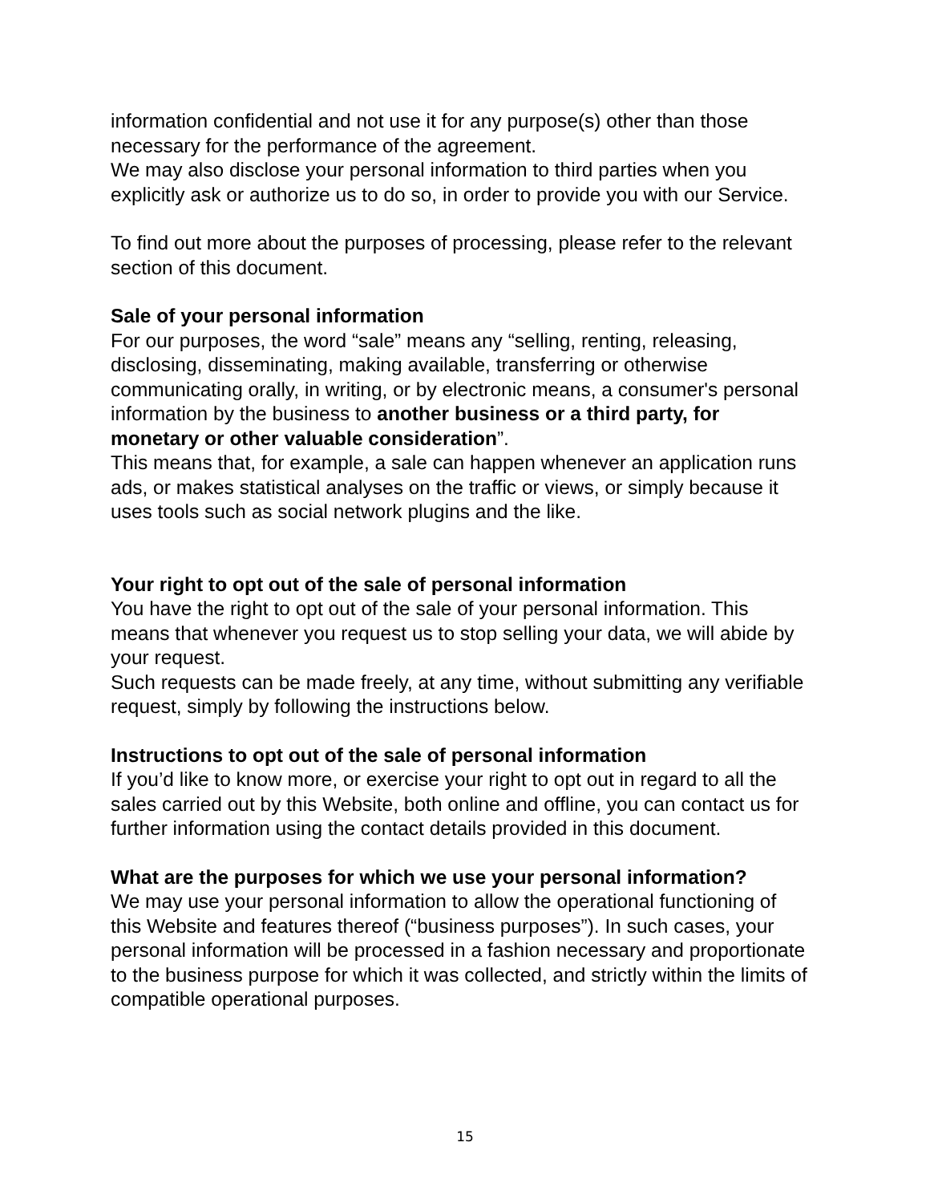information confidential and not use it for any purpose(s) other than those necessary for the performance of the agreement.
We may also disclose your personal information to third parties when you explicitly ask or authorize us to do so, in order to provide you with our Service.
To find out more about the purposes of processing, please refer to the relevant section of this document.
Sale of your personal information
For our purposes, the word “sale” means any “selling, renting, releasing, disclosing, disseminating, making available, transferring or otherwise communicating orally, in writing, or by electronic means, a consumer's personal information by the business to another business or a third party, for monetary or other valuable consideration”.
This means that, for example, a sale can happen whenever an application runs ads, or makes statistical analyses on the traffic or views, or simply because it uses tools such as social network plugins and the like.
Your right to opt out of the sale of personal information
You have the right to opt out of the sale of your personal information. This means that whenever you request us to stop selling your data, we will abide by your request.
Such requests can be made freely, at any time, without submitting any verifiable request, simply by following the instructions below.
Instructions to opt out of the sale of personal information
If you’d like to know more, or exercise your right to opt out in regard to all the sales carried out by this Website, both online and offline, you can contact us for further information using the contact details provided in this document.
What are the purposes for which we use your personal information?
We may use your personal information to allow the operational functioning of this Website and features thereof (“business purposes”). In such cases, your personal information will be processed in a fashion necessary and proportionate to the business purpose for which it was collected, and strictly within the limits of compatible operational purposes.
15